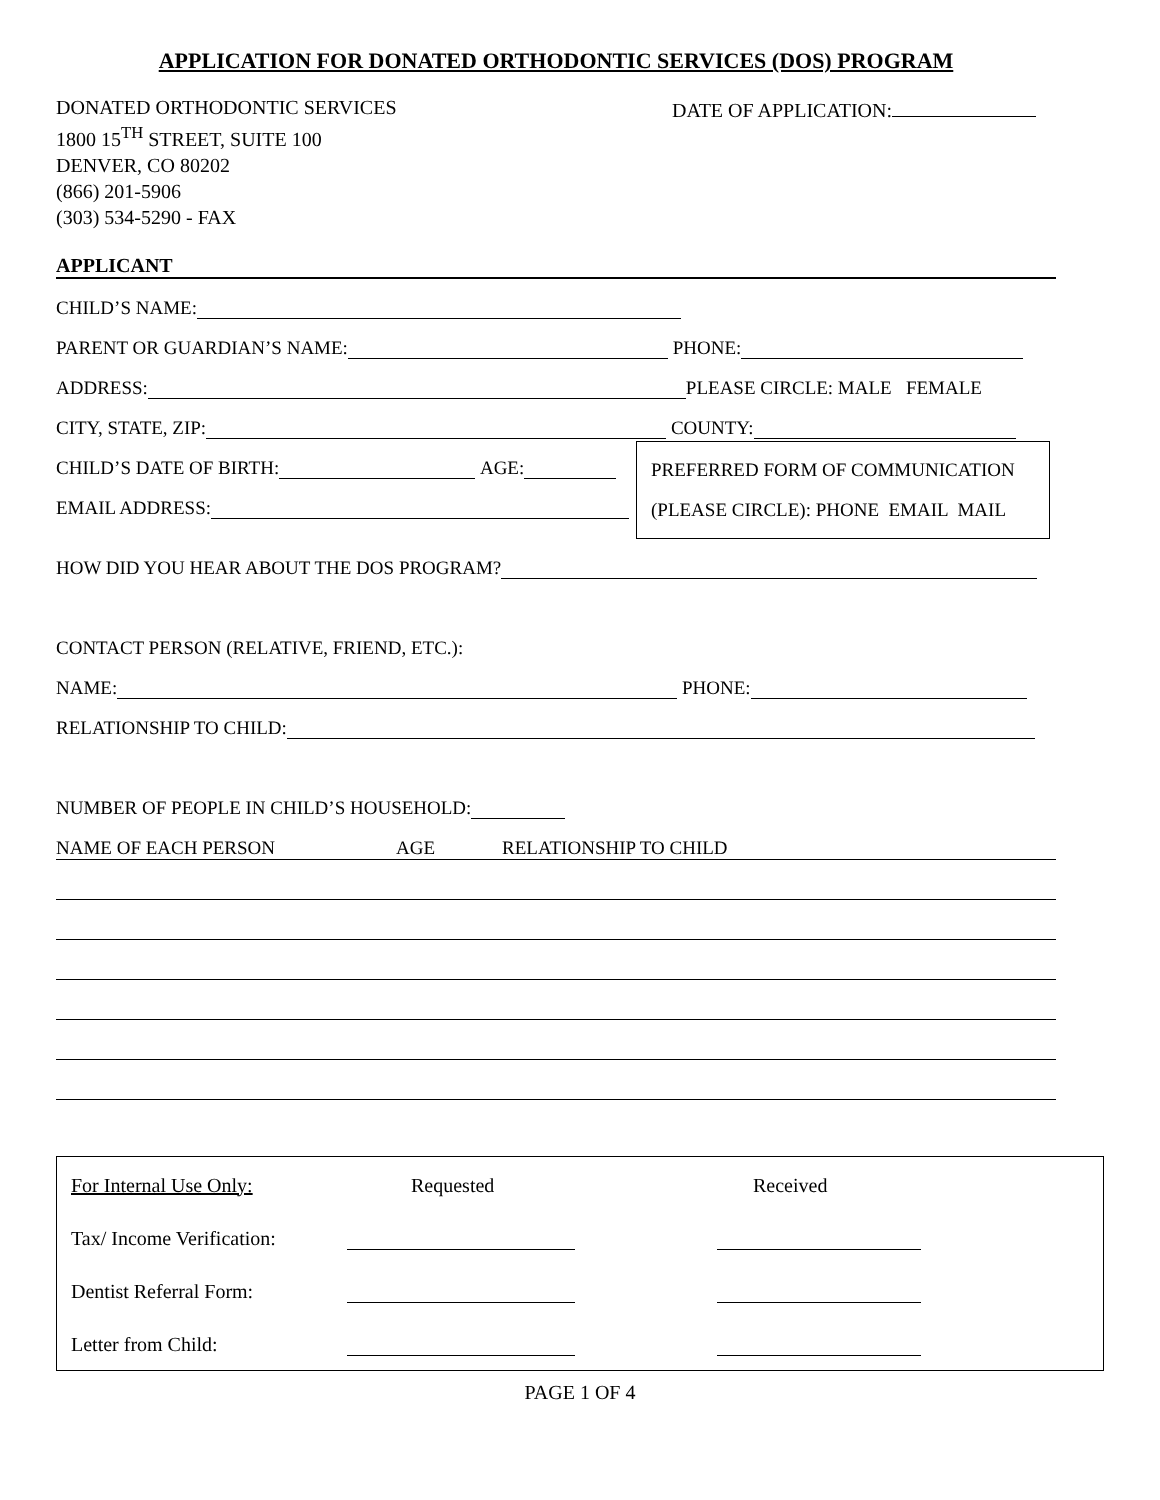APPLICATION FOR DONATED ORTHODONTIC SERVICES (DOS) PROGRAM
DONATED ORTHODONTIC SERVICES
1800 15<sup>TH</sup> STREET, SUITE 100
DENVER, CO 80202
(866) 201-5906
(303) 534-5290 - FAX
DATE OF APPLICATION:
APPLICANT
CHILD’S NAME:
PARENT OR GUARDIAN’S NAME: PHONE:
ADDRESS: PLEASE CIRCLE: MALE FEMALE
CITY, STATE, ZIP: COUNTY:
CHILD’S DATE OF BIRTH: AGE:
EMAIL ADDRESS:
PREFERRED FORM OF COMMUNICATION
(PLEASE CIRCLE): PHONE EMAIL MAIL
HOW DID YOU HEAR ABOUT THE DOS PROGRAM?
CONTACT PERSON (RELATIVE, FRIEND, ETC.):
NAME: PHONE:
RELATIONSHIP TO CHILD:
NUMBER OF PEOPLE IN CHILD’S HOUSEHOLD:
NAME OF EACH PERSON AGE RELATIONSHIP TO CHILD
For Internal Use Only: Requested Received
Tax/ Income Verification:
Dentist Referral Form:
Letter from Child:
PAGE 1 OF 4